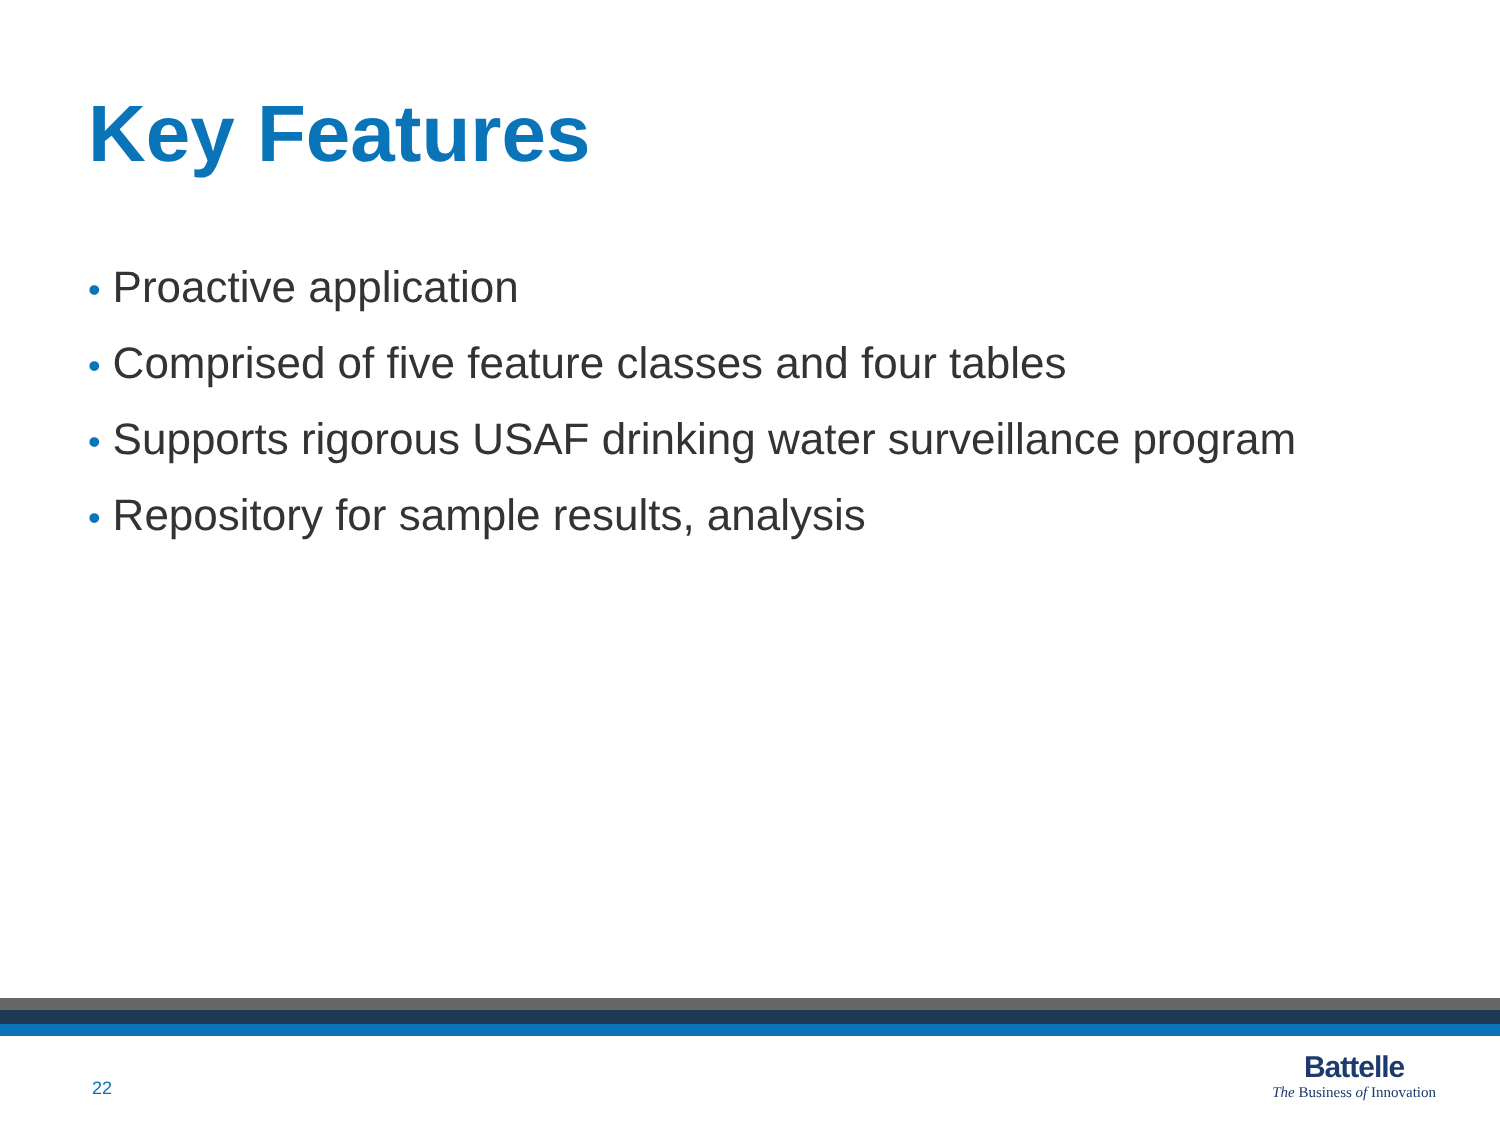Key Features
• Proactive application
• Comprised of five feature classes and four tables
• Supports rigorous USAF drinking water surveillance program
• Repository for sample results, analysis
22
Battelle
The Business of Innovation